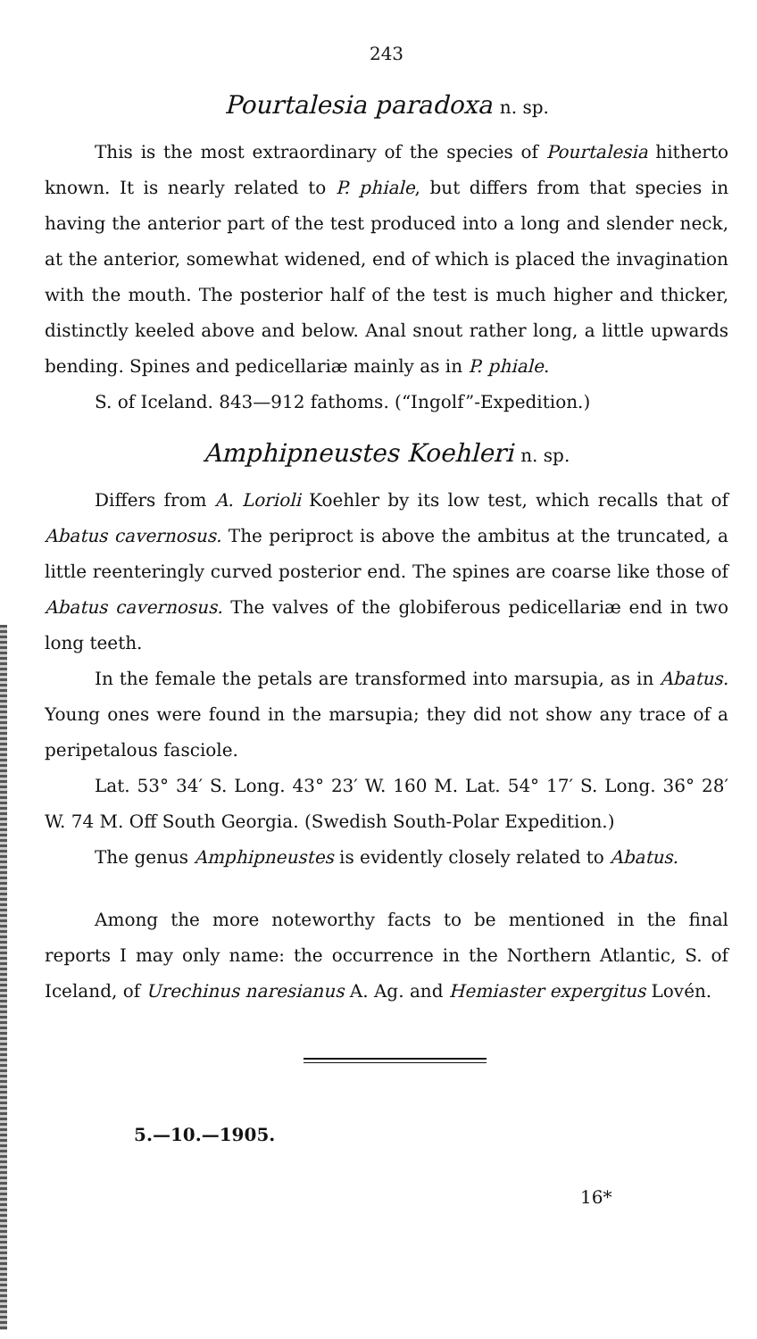243
Pourtalesia paradoxa n. sp.
This is the most extraordinary of the species of Pourtalesia hitherto known. It is nearly related to P. phiale, but differs from that species in having the anterior part of the test produced into a long and slender neck, at the anterior, somewhat widened, end of which is placed the invagination with the mouth. The posterior half of the test is much higher and thicker, distinctly keeled above and below. Anal snout rather long, a little upwards bending. Spines and pedicellariæ mainly as in P. phiale.
S. of Iceland. 843—912 fathoms. (“Ingolf”-Expedition.)
Amphipneustes Koehleri n. sp.
Differs from A. Lorioli Koehler by its low test, which recalls that of Abatus cavernosus. The periproct is above the ambitus at the truncated, a little reenteringly curved posterior end. The spines are coarse like those of Abatus cavernosus. The valves of the globiferous pedicellariæ end in two long teeth.
In the female the petals are transformed into marsupia, as in Abatus. Young ones were found in the marsupia; they did not show any trace of a peripetalous fasciole.
Lat. 53° 34′ S. Long. 43° 23′ W. 160 M. Lat. 54° 17′ S. Long. 36° 28′ W. 74 M. Off South Georgia. (Swedish South-Polar Expedition.)
The genus Amphipneustes is evidently closely related to Abatus.
Among the more noteworthy facts to be mentioned in the final reports I may only name: the occurrence in the Northern Atlantic, S. of Iceland, of Urechinus naresianus A. Ag. and Hemiaster expergitus Lovén.
5.—10.—1905.
16*